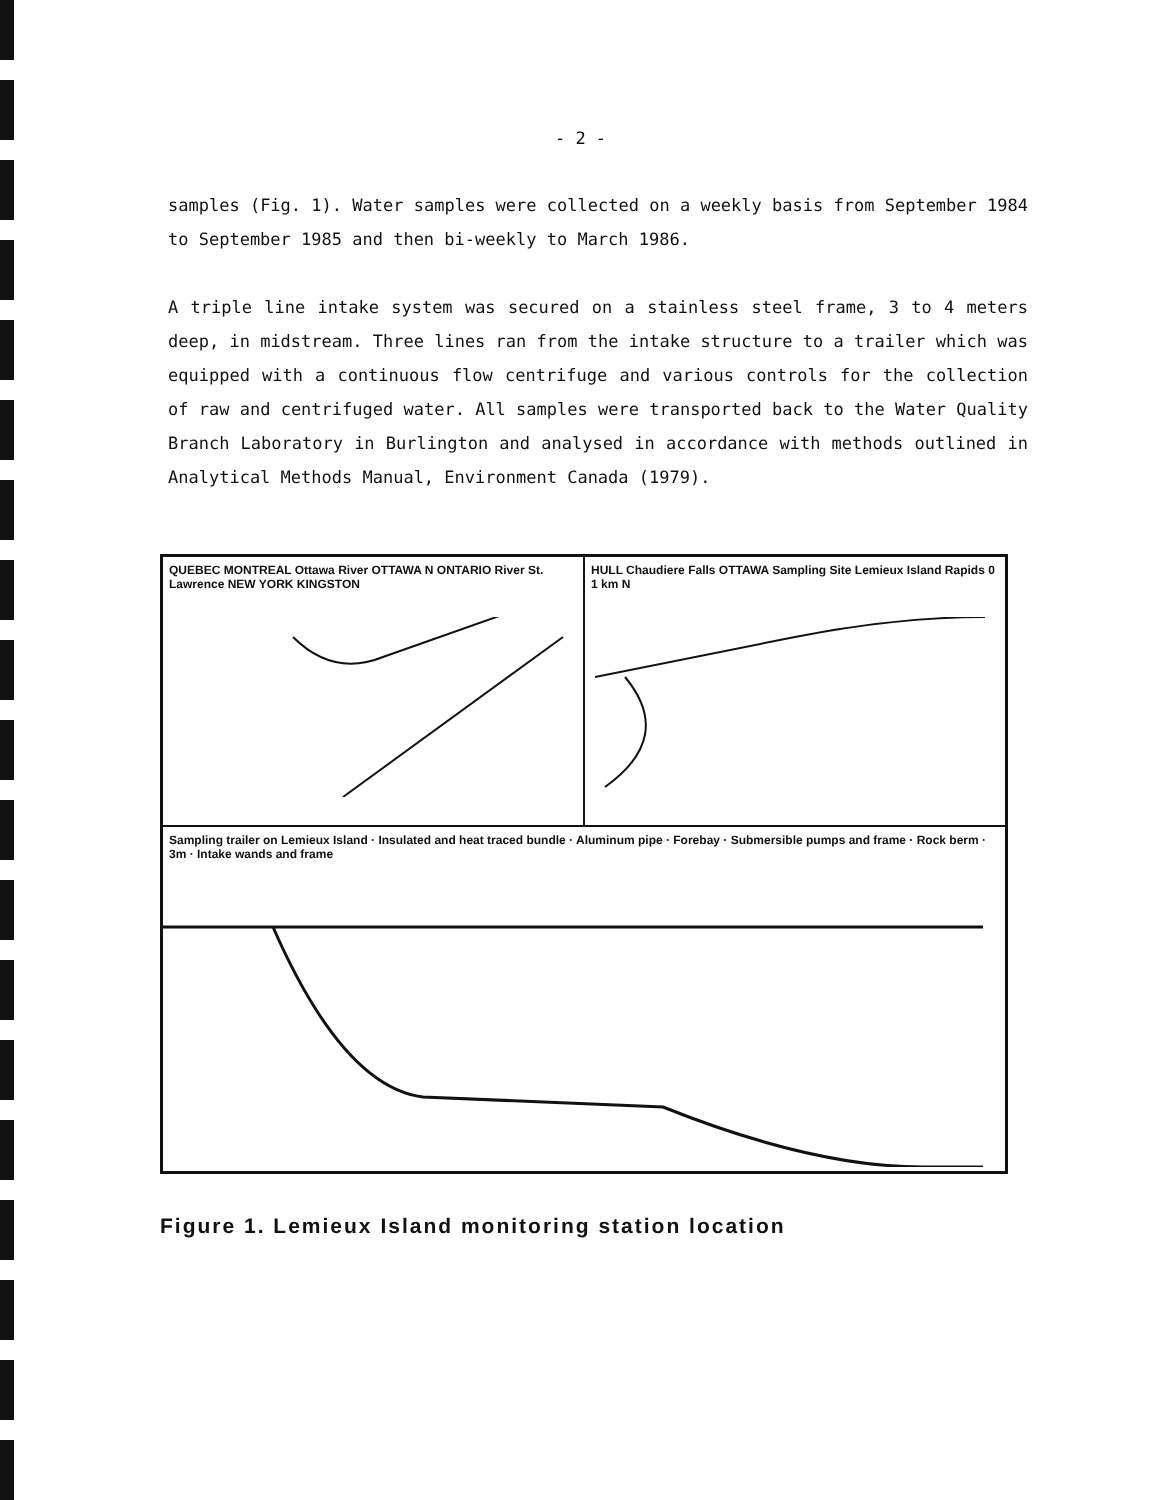- 2 -
samples (Fig. 1). Water samples were collected on a weekly basis from September 1984 to September 1985 and then bi-weekly to March 1986.
A triple line intake system was secured on a stainless steel frame, 3 to 4 meters deep, in midstream. Three lines ran from the intake structure to a trailer which was equipped with a continuous flow centrifuge and various controls for the collection of raw and centrifuged water. All samples were transported back to the Water Quality Branch Laboratory in Burlington and analysed in accordance with methods outlined in Analytical Methods Manual, Environment Canada (1979).
QUEBEC MONTREAL Ottawa River OTTAWA N ONTARIO River St. Lawrence NEW YORK KINGSTON
HULL Chaudiere Falls OTTAWA Sampling Site Lemieux Island Rapids 0 1 km N
Sampling trailer on Lemieux Island · Insulated and heat traced bundle · Aluminum pipe · Forebay · Submersible pumps and frame · Rock berm · 3m · Intake wands and frame
Figure 1. Lemieux Island monitoring station location